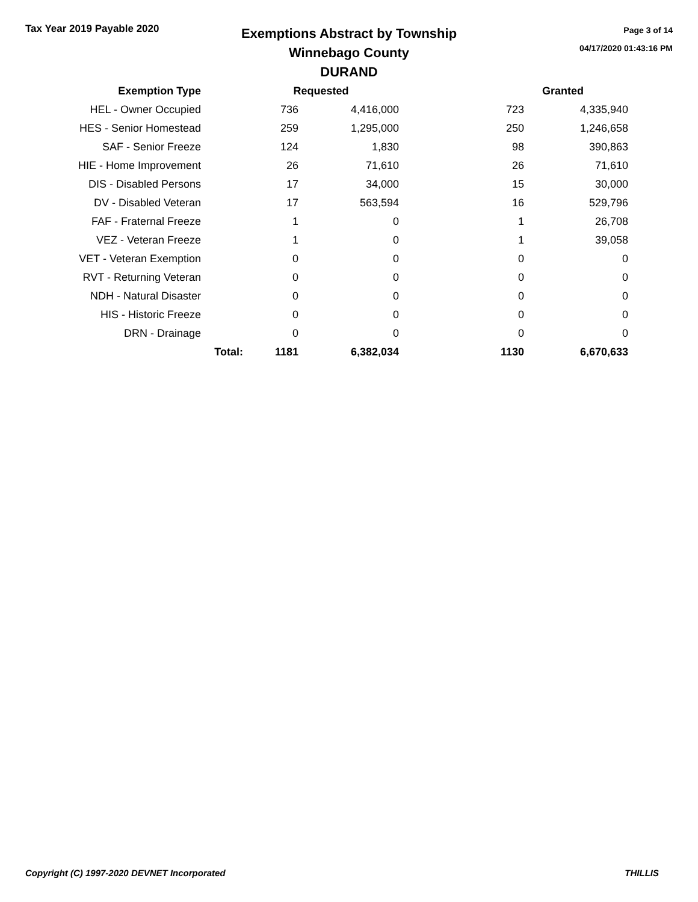Tax Year 2019 Payable 2020
Exemptions Abstract by Township
Winnebago County
DURAND
Page 3 of 14
04/17/2020 01:43:16 PM
| Exemption Type | | Requested | | | Granted |
| --- | --- | --- | --- | --- | --- |
| HEL - Owner Occupied | | 736 | 4,416,000 | 723 | 4,335,940 |
| HES - Senior Homestead | | 259 | 1,295,000 | 250 | 1,246,658 |
| SAF - Senior Freeze | | 124 | 1,830 | 98 | 390,863 |
| HIE - Home Improvement | | 26 | 71,610 | 26 | 71,610 |
| DIS - Disabled Persons | | 17 | 34,000 | 15 | 30,000 |
| DV - Disabled Veteran | | 17 | 563,594 | 16 | 529,796 |
| FAF - Fraternal Freeze | | 1 | 0 | 1 | 26,708 |
| VEZ - Veteran Freeze | | 1 | 0 | 1 | 39,058 |
| VET - Veteran Exemption | | 0 | 0 | 0 | 0 |
| RVT - Returning Veteran | | 0 | 0 | 0 | 0 |
| NDH - Natural Disaster | | 0 | 0 | 0 | 0 |
| HIS - Historic Freeze | | 0 | 0 | 0 | 0 |
| DRN - Drainage | | 0 | 0 | 0 | 0 |
| | Total: | 1181 | 6,382,034 | 1130 | 6,670,633 |
Copyright (C) 1997-2020 DEVNET Incorporated THILLIS